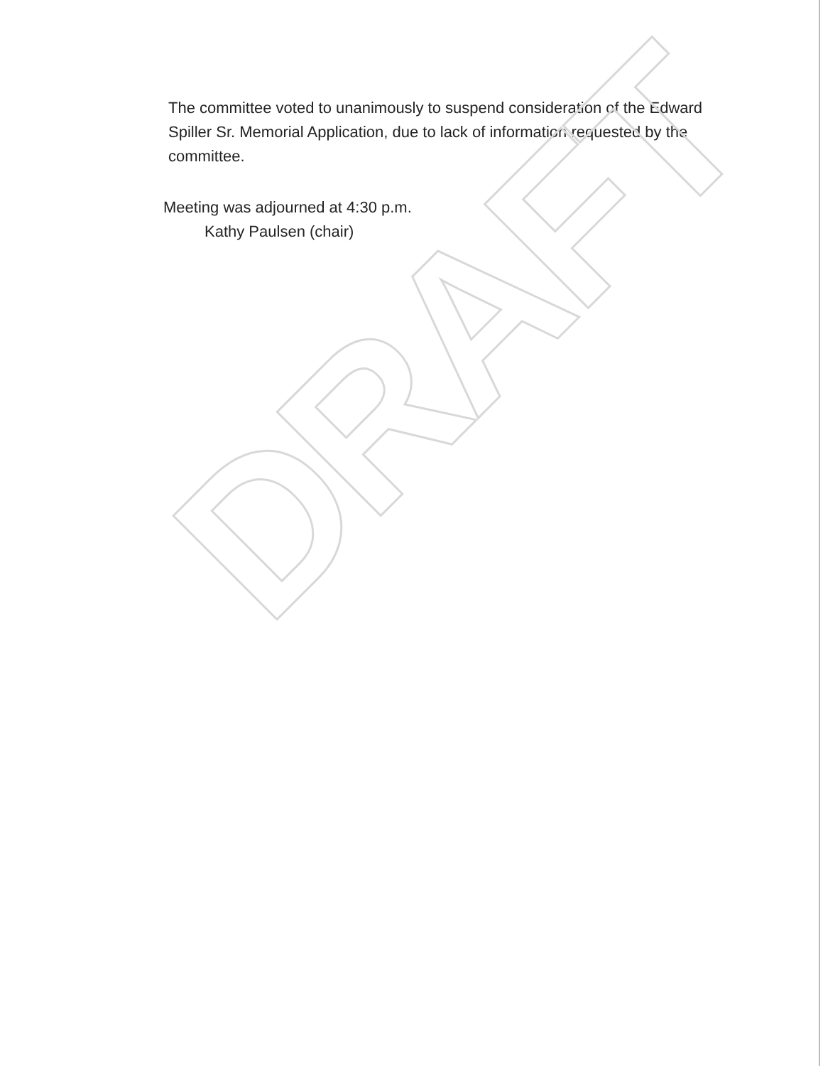The committee voted to unanimously to suspend consideration of the Edward Spiller Sr. Memorial Application, due to lack of information requested by the committee.
Meeting was adjourned at 4:30 p.m.
Kathy Paulsen (chair)
DRAFT